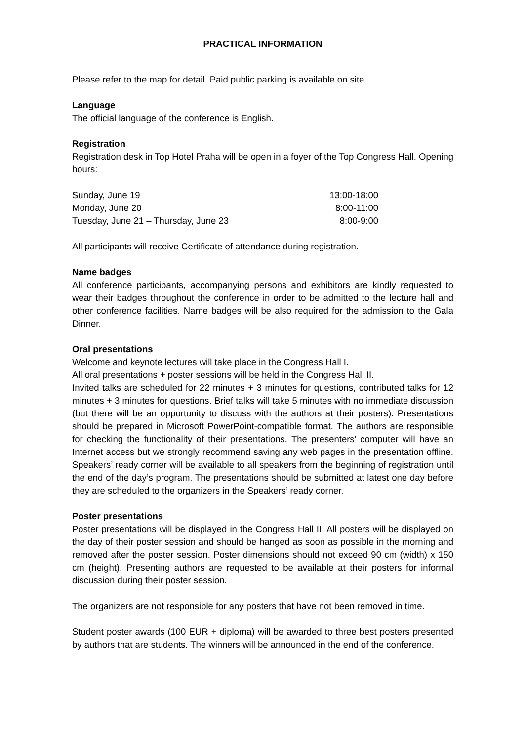PRACTICAL INFORMATION
Please refer to the map for detail. Paid public parking is available on site.
Language
The official language of the conference is English.
Registration
Registration desk in Top Hotel Praha will be open in a foyer of the Top Congress Hall. Opening hours:
| Sunday, June 19 | 13:00-18:00 |
| Monday, June 20 | 8:00-11:00 |
| Tuesday, June 21 – Thursday, June 23 | 8:00-9:00 |
All participants will receive Certificate of attendance during registration.
Name badges
All conference participants, accompanying persons and exhibitors are kindly requested to wear their badges throughout the conference in order to be admitted to the lecture hall and other conference facilities. Name badges will be also required for the admission to the Gala Dinner.
Oral presentations
Welcome and keynote lectures will take place in the Congress Hall I.
All oral presentations + poster sessions will be held in the Congress Hall II.
Invited talks are scheduled for 22 minutes + 3 minutes for questions, contributed talks for 12 minutes + 3 minutes for questions. Brief talks will take 5 minutes with no immediate discussion (but there will be an opportunity to discuss with the authors at their posters). Presentations should be prepared in Microsoft PowerPoint-compatible format. The authors are responsible for checking the functionality of their presentations. The presenters’ computer will have an Internet access but we strongly recommend saving any web pages in the presentation offline. Speakers’ ready corner will be available to all speakers from the beginning of registration until the end of the day’s program. The presentations should be submitted at latest one day before they are scheduled to the organizers in the Speakers’ ready corner.
Poster presentations
Poster presentations will be displayed in the Congress Hall II. All posters will be displayed on the day of their poster session and should be hanged as soon as possible in the morning and removed after the poster session. Poster dimensions should not exceed 90 cm (width) x 150 cm (height). Presenting authors are requested to be available at their posters for informal discussion during their poster session.
The organizers are not responsible for any posters that have not been removed in time.
Student poster awards (100 EUR + diploma) will be awarded to three best posters presented by authors that are students. The winners will be announced in the end of the conference.